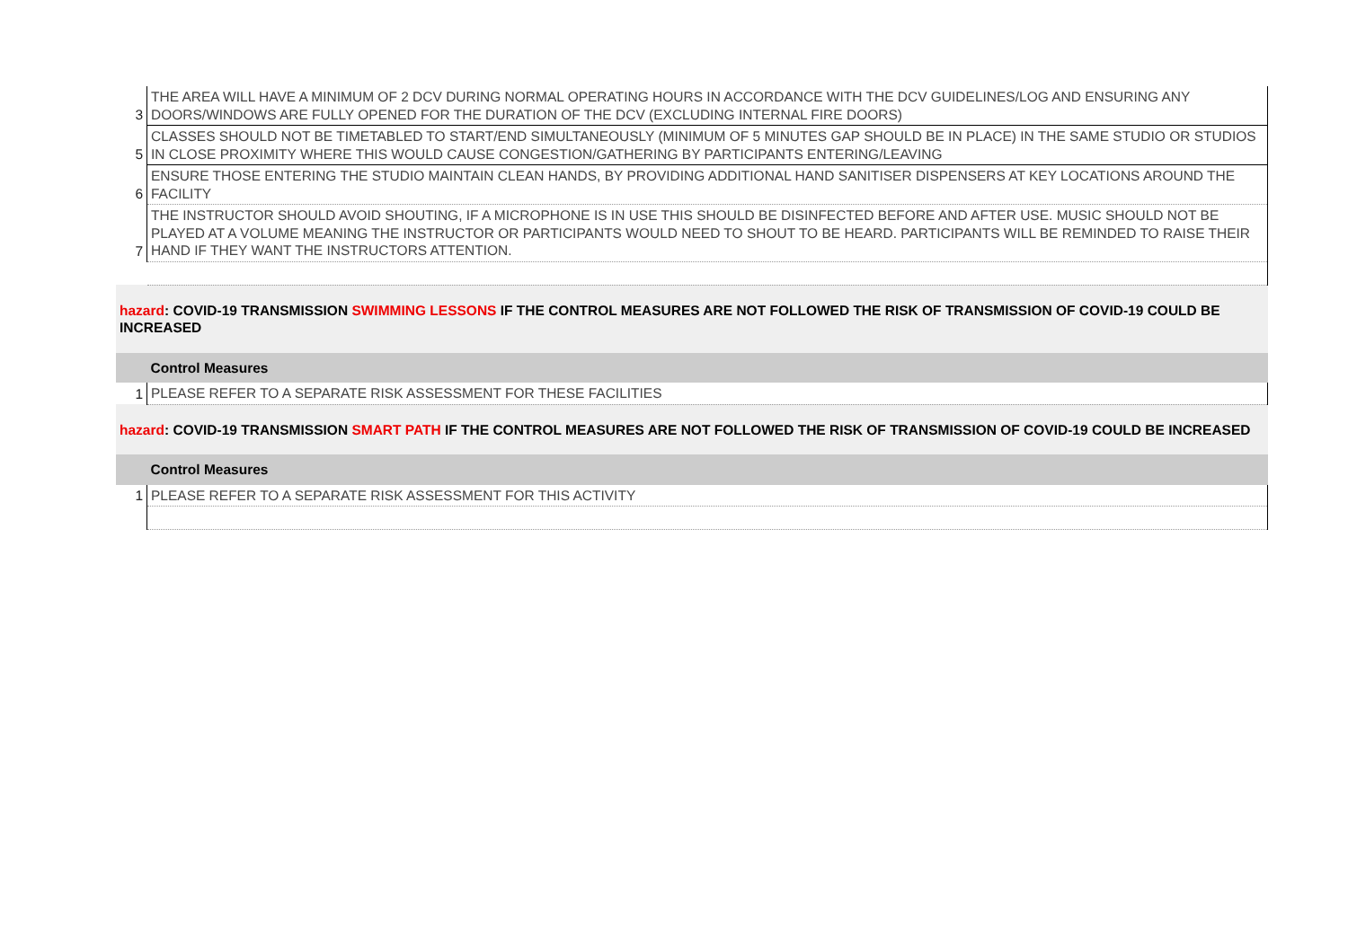| 3 | THE AREA WILL HAVE A MINIMUM OF 2 DCV DURING NORMAL OPERATING HOURS IN ACCORDANCE WITH THE DCV GUIDELINES/LOG AND ENSURING ANY DOORS/WINDOWS ARE FULLY OPENED FOR THE DURATION OF THE DCV (EXCLUDING INTERNAL FIRE DOORS) |
| 5 | CLASSES SHOULD NOT BE TIMETABLED TO START/END SIMULTANEOUSLY (MINIMUM OF 5 MINUTES GAP SHOULD BE IN PLACE) IN THE SAME STUDIO OR STUDIOS IN CLOSE PROXIMITY WHERE THIS WOULD CAUSE CONGESTION/GATHERING BY PARTICIPANTS ENTERING/LEAVING |
| 6 | ENSURE THOSE ENTERING THE STUDIO MAINTAIN CLEAN HANDS, BY PROVIDING ADDITIONAL HAND SANITISER DISPENSERS AT KEY LOCATIONS AROUND THE FACILITY |
| 7 | THE INSTRUCTOR SHOULD AVOID SHOUTING, IF A MICROPHONE IS IN USE THIS SHOULD BE DISINFECTED BEFORE AND AFTER USE. MUSIC SHOULD NOT BE PLAYED AT A VOLUME MEANING THE INSTRUCTOR OR PARTICIPANTS WOULD NEED TO SHOUT TO BE HEARD. PARTICIPANTS WILL BE REMINDED TO RAISE THEIR HAND IF THEY WANT THE INSTRUCTORS ATTENTION. |
| hazard : COVID-19 TRANSMISSION SWIMMING LESSONS IF THE CONTROL MEASURES ARE NOT FOLLOWED THE RISK OF TRANSMISSION OF COVID-19 COULD BE INCREASED | |
| | Control Measures |
| 1 | PLEASE REFER TO A SEPARATE RISK ASSESSMENT FOR THESE FACILITIES |
| hazard : COVID-19 TRANSMISSION SMART PATH IF THE CONTROL MEASURES ARE NOT FOLLOWED THE RISK OF TRANSMISSION OF COVID-19 COULD BE INCREASED | |
| | Control Measures |
| 1 | PLEASE REFER TO A SEPARATE RISK ASSESSMENT FOR THIS ACTIVITY |